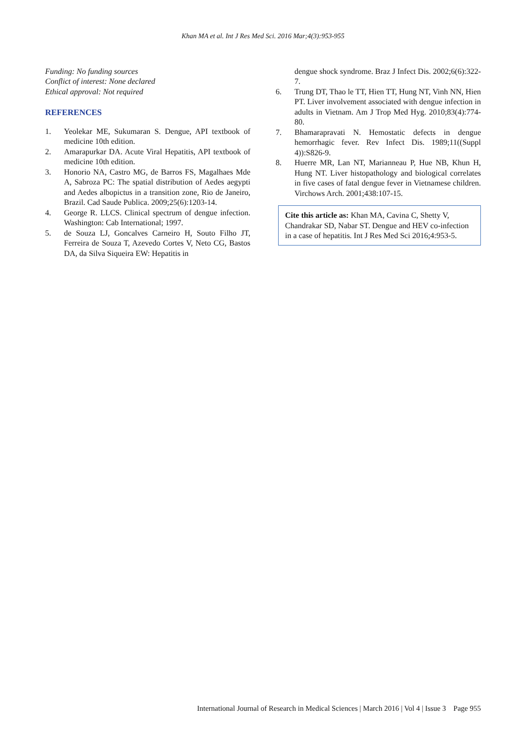Khan MA et al. Int J Res Med Sci. 2016 Mar;4(3):953-955
Funding: No funding sources
Conflict of interest: None declared
Ethical approval: Not required
REFERENCES
1. Yeolekar ME, Sukumaran S. Dengue, API textbook of medicine 10th edition.
2. Amarapurkar DA. Acute Viral Hepatitis, API textbook of medicine 10th edition.
3. Honorio NA, Castro MG, de Barros FS, Magalhaes Mde A, Sabroza PC: The spatial distribution of Aedes aegypti and Aedes albopictus in a transition zone, Rio de Janeiro, Brazil. Cad Saude Publica. 2009;25(6):1203-14.
4. George R. LLCS. Clinical spectrum of dengue infection. Washington: Cab International; 1997.
5. de Souza LJ, Goncalves Carneiro H, Souto Filho JT, Ferreira de Souza T, Azevedo Cortes V, Neto CG, Bastos DA, da Silva Siqueira EW: Hepatitis in
dengue shock syndrome. Braz J Infect Dis. 2002;6(6):322-7.
6. Trung DT, Thao le TT, Hien TT, Hung NT, Vinh NN, Hien PT. Liver involvement associated with dengue infection in adults in Vietnam. Am J Trop Med Hyg. 2010;83(4):774-80.
7. Bhamarapravati N. Hemostatic defects in dengue hemorrhagic fever. Rev Infect Dis. 1989;11((Suppl 4)):S826-9.
8. Huerre MR, Lan NT, Marianneau P, Hue NB, Khun H, Hung NT. Liver histopathology and biological correlates in five cases of fatal dengue fever in Vietnamese children. Virchows Arch. 2001;438:107-15.
Cite this article as: Khan MA, Cavina C, Shetty V, Chandrakar SD, Nabar ST. Dengue and HEV co-infection in a case of hepatitis. Int J Res Med Sci 2016;4:953-5.
International Journal of Research in Medical Sciences | March 2016 | Vol 4 | Issue 3 Page 955